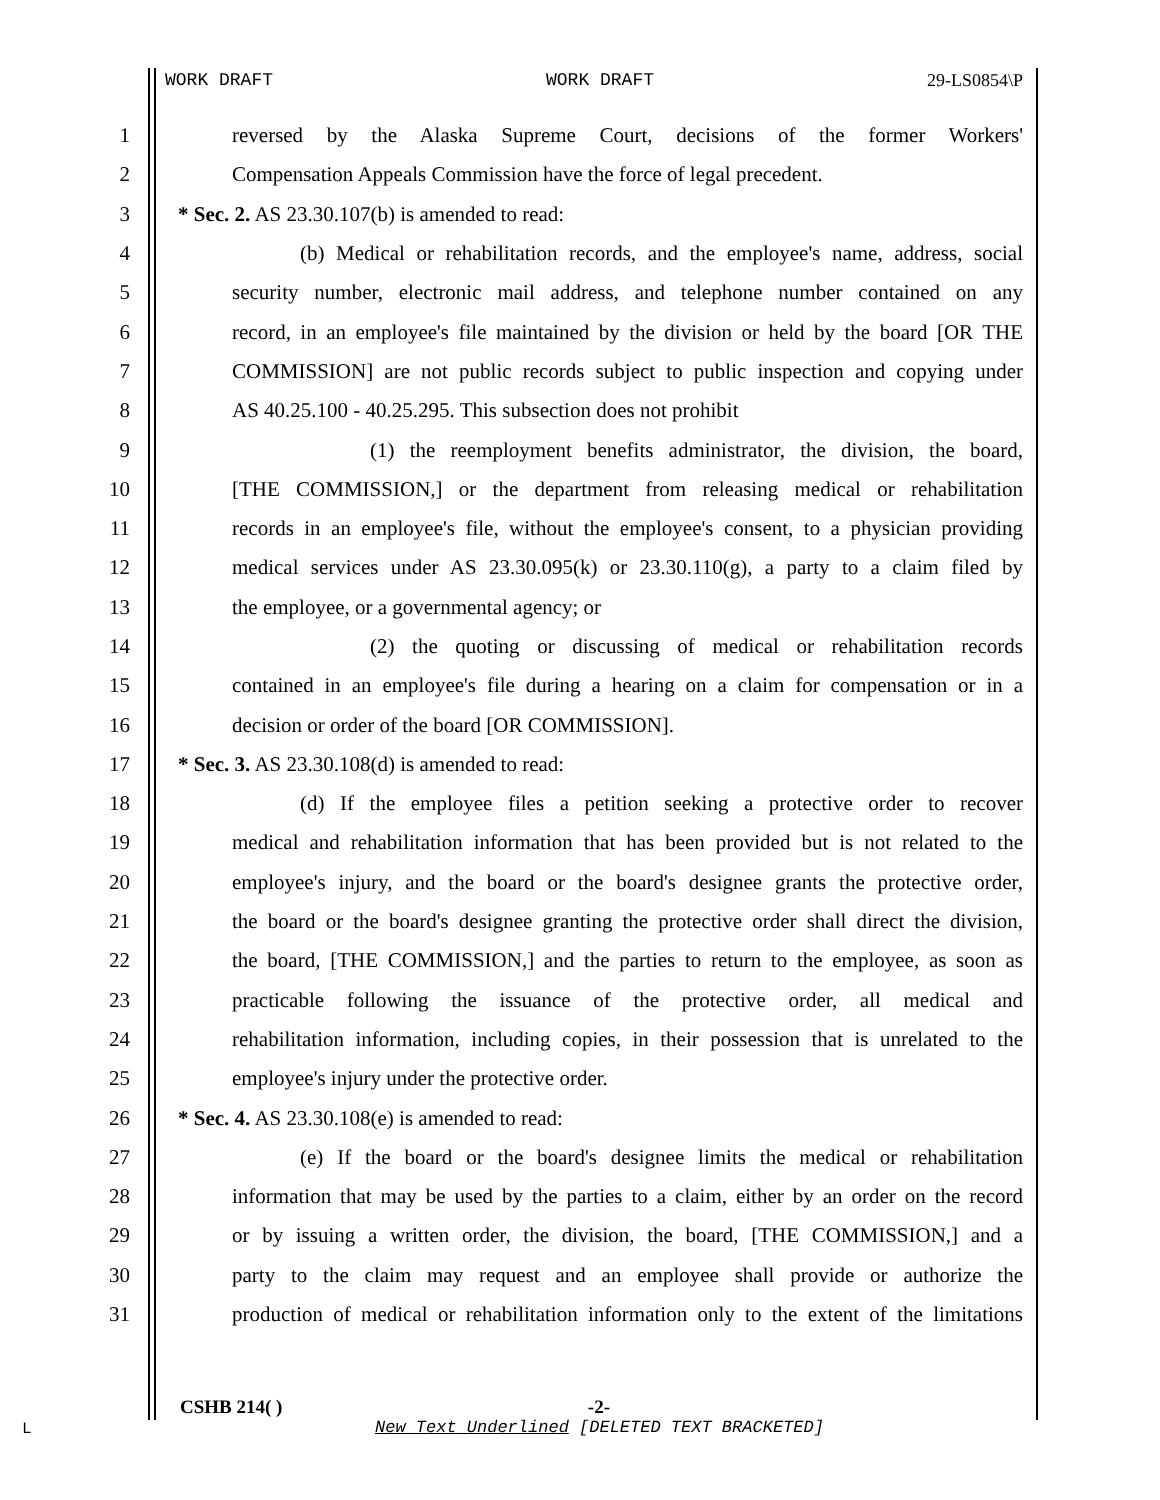WORK DRAFT WORK DRAFT 29-LS0854\P
1 reversed by the Alaska Supreme Court, decisions of the former Workers'
2 Compensation Appeals Commission have the force of legal precedent.
3 * Sec. 2. AS 23.30.107(b) is amended to read:
4 (b) Medical or rehabilitation records, and the employee's name, address, social
5 security number, electronic mail address, and telephone number contained on any
6 record, in an employee's file maintained by the division or held by the board [OR THE
7 COMMISSION] are not public records subject to public inspection and copying under
8 AS 40.25.100 - 40.25.295. This subsection does not prohibit
9 (1) the reemployment benefits administrator, the division, the board,
10 [THE COMMISSION,] or the department from releasing medical or rehabilitation
11 records in an employee's file, without the employee's consent, to a physician providing
12 medical services under AS 23.30.095(k) or 23.30.110(g), a party to a claim filed by
13 the employee, or a governmental agency; or
14 (2) the quoting or discussing of medical or rehabilitation records
15 contained in an employee's file during a hearing on a claim for compensation or in a
16 decision or order of the board [OR COMMISSION].
17 * Sec. 3. AS 23.30.108(d) is amended to read:
18 (d) If the employee files a petition seeking a protective order to recover
19 medical and rehabilitation information that has been provided but is not related to the
20 employee's injury, and the board or the board's designee grants the protective order,
21 the board or the board's designee granting the protective order shall direct the division,
22 the board, [THE COMMISSION,] and the parties to return to the employee, as soon as
23 practicable following the issuance of the protective order, all medical and
24 rehabilitation information, including copies, in their possession that is unrelated to the
25 employee's injury under the protective order.
26 * Sec. 4. AS 23.30.108(e) is amended to read:
27 (e) If the board or the board's designee limits the medical or rehabilitation
28 information that may be used by the parties to a claim, either by an order on the record
29 or by issuing a written order, the division, the board, [THE COMMISSION,] and a
30 party to the claim may request and an employee shall provide or authorize the
31 production of medical or rehabilitation information only to the extent of the limitations
CSHB 214( ) -2-
L
New Text Underlined [DELETED TEXT BRACKETED]